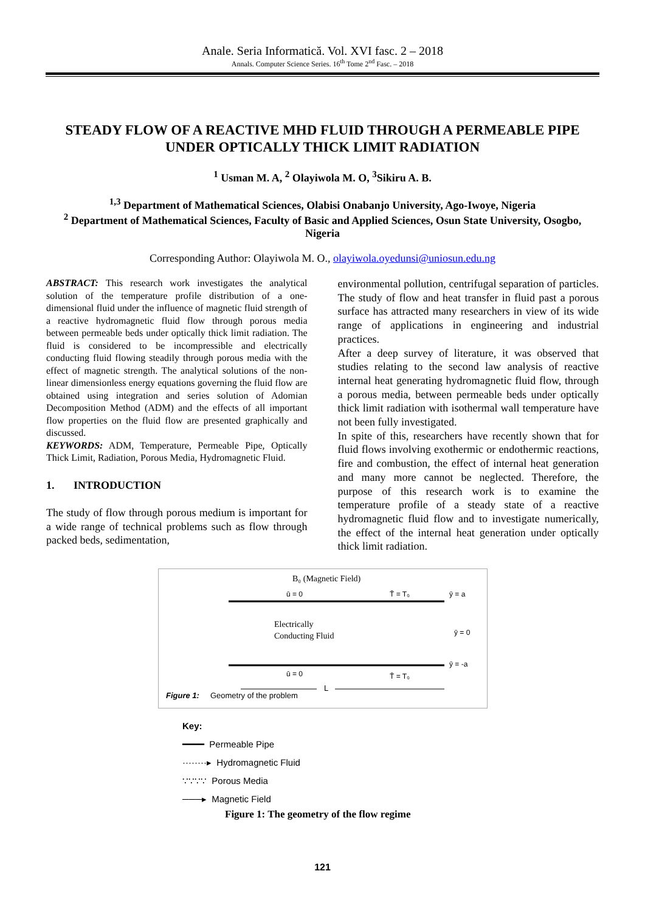Anale. Seria Informatică. Vol. XVI fasc. 2 – 2018
Annals. Computer Science Series. 16<sup>th</sup> Tome 2<sup>nd</sup> Fasc. – 2018
STEADY FLOW OF A REACTIVE MHD FLUID THROUGH A PERMEABLE PIPE UNDER OPTICALLY THICK LIMIT RADIATION
<sup>1</sup> Usman M. A, <sup>2</sup> Olayiwola M. O, <sup>3</sup>Sikiru A. B.
<sup>1,3</sup> Department of Mathematical Sciences, Olabisi Onabanjo University, Ago-Iwoye, Nigeria
<sup>2</sup> Department of Mathematical Sciences, Faculty of Basic and Applied Sciences, Osun State University, Osogbo, Nigeria
Corresponding Author: Olayiwola M. O., olayiwola.oyedunsi@uniosun.edu.ng
ABSTRACT: This research work investigates the analytical solution of the temperature profile distribution of a one-dimensional fluid under the influence of magnetic fluid strength of a reactive hydromagnetic fluid flow through porous media between permeable beds under optically thick limit radiation. The fluid is considered to be incompressible and electrically conducting fluid flowing steadily through porous media with the effect of magnetic strength. The analytical solutions of the non-linear dimensionless energy equations governing the fluid flow are obtained using integration and series solution of Adomian Decomposition Method (ADM) and the effects of all important flow properties on the fluid flow are presented graphically and discussed.
KEYWORDS: ADM, Temperature, Permeable Pipe, Optically Thick Limit, Radiation, Porous Media, Hydromagnetic Fluid.
1. INTRODUCTION
The study of flow through porous medium is important for a wide range of technical problems such as flow through packed beds, sedimentation,
environmental pollution, centrifugal separation of particles. The study of flow and heat transfer in fluid past a porous surface has attracted many researchers in view of its wide range of applications in engineering and industrial practices.
After a deep survey of literature, it was observed that studies relating to the second law analysis of reactive internal heat generating hydromagnetic fluid flow, through a porous media, between permeable beds under optically thick limit radiation with isothermal wall temperature have not been fully investigated.
In spite of this, researchers have recently shown that for fluid flows involving exothermic or endothermic reactions, fire and combustion, the effect of internal heat generation and many more cannot be neglected. Therefore, the purpose of this research work is to examine the temperature profile of a steady state of a reactive hydromagnetic fluid flow and to investigate numerically, the effect of the internal heat generation under optically thick limit radiation.
B₀ (Magnetic Field)
ū = 0
T̄ = T₀
ȳ = a
Electrically
Conducting Fluid
ȳ = 0
ȳ = -a
ū = 0
T̄ = T₀
L
Figure 1: Geometry of the problem
Key:
━━━━ Permeable Pipe
········▸ Hydromagnetic Fluid
∵∵∵∵ Porous Media
───▸ Magnetic Field
Figure 1: The geometry of the flow regime
121